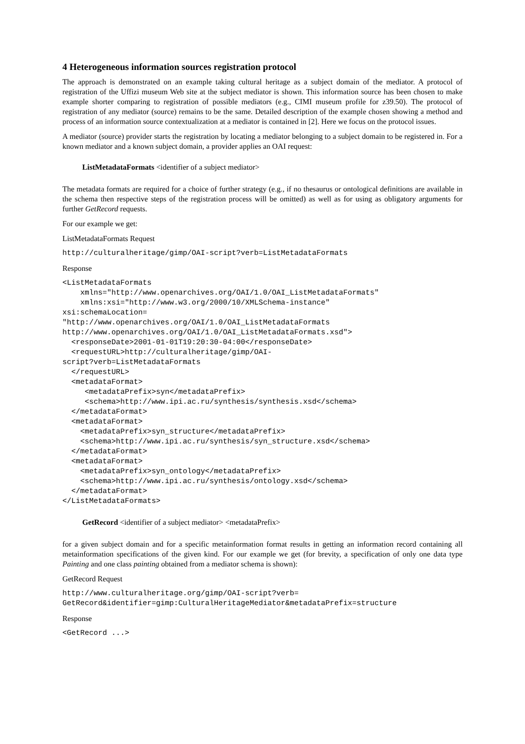4 Heterogeneous information sources registration protocol
The approach is demonstrated on an example taking cultural heritage as a subject domain of the mediator. A protocol of registration of the Uffizi museum Web site at the subject mediator is shown. This information source has been chosen to make example shorter comparing to registration of possible mediators (e.g., CIMI museum profile for z39.50). The protocol of registration of any mediator (source) remains to be the same. Detailed description of the example chosen showing a method and process of an information source contextualization at a mediator is contained in [2]. Here we focus on the protocol issues.
A mediator (source) provider starts the registration by locating a mediator belonging to a subject domain to be registered in. For a known mediator and a known subject domain, a provider applies an OAI request:
ListMetadataFormats <identifier of a subject mediator>
The metadata formats are required for a choice of further strategy (e.g., if no thesaurus or ontological definitions are available in the schema then respective steps of the registration process will be omitted) as well as for using as obligatory arguments for further GetRecord requests.
For our example we get:
ListMetadataFormats Request
http://culturalheritage/gimp/OAI-script?verb=ListMetadataFormats
Response
<ListMetadataFormats
    xmlns="http://www.openarchives.org/OAI/1.0/OAI_ListMetadataFormats"
    xmlns:xsi="http://www.w3.org/2000/10/XMLSchema-instance"
xsi:schemaLocation=
"http://www.openarchives.org/OAI/1.0/OAI_ListMetadataFormats
http://www.openarchives.org/OAI/1.0/OAI_ListMetadataFormats.xsd">
  <responseDate>2001-01-01T19:20:30-04:00</responseDate>
  <requestURL>http://culturalheritage/gimp/OAI-
script?verb=ListMetadataFormats
  </requestURL>
  <metadataFormat>
     <metadataPrefix>syn</metadataPrefix>
     <schema>http://www.ipi.ac.ru/synthesis/synthesis.xsd</schema>
  </metadataFormat>
  <metadataFormat>
    <metadataPrefix>syn_structure</metadataPrefix>
    <schema>http://www.ipi.ac.ru/synthesis/syn_structure.xsd</schema>
  </metadataFormat>
  <metadataFormat>
    <metadataPrefix>syn_ontology</metadataPrefix>
    <schema>http://www.ipi.ac.ru/synthesis/ontology.xsd</schema>
  </metadataFormat>
</ListMetadataFormats>
GetRecord <identifier of a subject mediator> <metadataPrefix>
for a given subject domain and for a specific metainformation format results in getting an information record containing all metainformation specifications of the given kind. For our example we get (for brevity, a specification of only one data type Painting and one class painting obtained from a mediator schema is shown):
GetRecord Request
http://www.culturalheritage.org/gimp/OAI-script?verb=
GetRecord&identifier=gimp:CulturalHeritageMediator&metadataPrefix=structure
Response
<GetRecord ...>